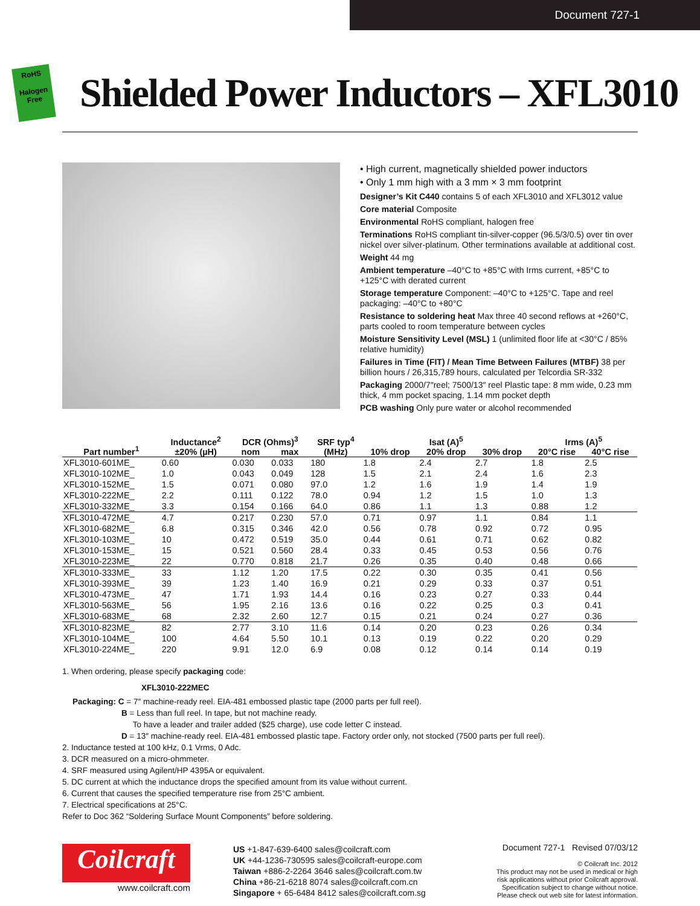Document 727-1
RoHS
Halogen Free
Shielded Power Inductors – XFL3010
• High current, magnetically shielded power inductors
• Only 1 mm high with a 3 mm × 3 mm footprint
Designer’s Kit C440 contains 5 of each XFL3010 and XFL3012 value
Core material Composite
Environmental RoHS compliant, halogen free
Terminations RoHS compliant tin-silver-copper (96.5/3/0.5) over tin over nickel over silver-platinum. Other terminations available at additional cost.
Weight 44 mg
Ambient temperature –40°C to +85°C with Irms current, +85°C to +125°C with derated current
Storage temperature Component: –40°C to +125°C. Tape and reel packaging: –40°C to +80°C
Resistance to soldering heat Max three 40 second reflows at +260°C, parts cooled to room temperature between cycles
Moisture Sensitivity Level (MSL) 1 (unlimited floor life at <30°C / 85% relative humidity)
Failures in Time (FIT) / Mean Time Between Failures (MTBF) 38 per billion hours / 26,315,789 hours, calculated per Telcordia SR-332
Packaging 2000/7″reel; 7500/13″ reel Plastic tape: 8 mm wide, 0.23 mm thick, 4 mm pocket spacing, 1.14 mm pocket depth
PCB washing Only pure water or alcohol recommended
| Part number<sup>1</sup> | Inductance<sup>2</sup> ±20% (µH) | DCR (Ohms)<sup>3</sup> | | SRF typ<sup>4</sup> (MHz) | Isat (A)<sup>5</sup> | | | Irms (A)<sup>5</sup> | |
| --- | --- | --- | --- | --- | --- | --- | --- | --- | --- |
| | | nom | max | | 10% drop | 20% drop | 30% drop | 20°C rise | 40°C rise |
| XFL3010-601ME_ | 0.60 | 0.030 | 0.033 | 180 | 1.8 | 2.4 | 2.7 | 1.8 | 2.5 |
| XFL3010-102ME_ | 1.0 | 0.043 | 0.049 | 128 | 1.5 | 2.1 | 2.4 | 1.6 | 2.3 |
| XFL3010-152ME_ | 1.5 | 0.071 | 0.080 | 97.0 | 1.2 | 1.6 | 1.9 | 1.4 | 1.9 |
| XFL3010-222ME_ | 2.2 | 0.111 | 0.122 | 78.0 | 0.94 | 1.2 | 1.5 | 1.0 | 1.3 |
| XFL3010-332ME_ | 3.3 | 0.154 | 0.166 | 64.0 | 0.86 | 1.1 | 1.3 | 0.88 | 1.2 |
| XFL3010-472ME_ | 4.7 | 0.217 | 0.230 | 57.0 | 0.71 | 0.97 | 1.1 | 0.84 | 1.1 |
| XFL3010-682ME_ | 6.8 | 0.315 | 0.346 | 42.0 | 0.56 | 0.78 | 0.92 | 0.72 | 0.95 |
| XFL3010-103ME_ | 10 | 0.472 | 0.519 | 35.0 | 0.44 | 0.61 | 0.71 | 0.62 | 0.82 |
| XFL3010-153ME_ | 15 | 0.521 | 0.560 | 28.4 | 0.33 | 0.45 | 0.53 | 0.56 | 0.76 |
| XFL3010-223ME_ | 22 | 0.770 | 0.818 | 21.7 | 0.26 | 0.35 | 0.40 | 0.48 | 0.66 |
| XFL3010-333ME_ | 33 | 1.12 | 1.20 | 17.5 | 0.22 | 0.30 | 0.35 | 0.41 | 0.56 |
| XFL3010-393ME_ | 39 | 1.23 | 1.40 | 16.9 | 0.21 | 0.29 | 0.33 | 0.37 | 0.51 |
| XFL3010-473ME_ | 47 | 1.71 | 1.93 | 14.4 | 0.16 | 0.23 | 0.27 | 0.33 | 0.44 |
| XFL3010-563ME_ | 56 | 1.95 | 2.16 | 13.6 | 0.16 | 0.22 | 0.25 | 0.3 | 0.41 |
| XFL3010-683ME_ | 68 | 2.32 | 2.60 | 12.7 | 0.15 | 0.21 | 0.24 | 0.27 | 0.36 |
| XFL3010-823ME_ | 82 | 2.77 | 3.10 | 11.6 | 0.14 | 0.20 | 0.23 | 0.26 | 0.34 |
| XFL3010-104ME_ | 100 | 4.64 | 5.50 | 10.1 | 0.13 | 0.19 | 0.22 | 0.20 | 0.29 |
| XFL3010-224ME_ | 220 | 9.91 | 12.0 | 6.9 | 0.08 | 0.12 | 0.14 | 0.14 | 0.19 |
1. When ordering, please specify packaging code:
XFL3010-222MEC
Packaging: C = 7″ machine-ready reel. EIA-481 embossed plastic tape (2000 parts per full reel).
B = Less than full reel. In tape, but not machine ready.
To have a leader and trailer added ($25 charge), use code letter C instead.
D = 13″ machine-ready reel. EIA-481 embossed plastic tape. Factory order only, not stocked (7500 parts per full reel).
2. Inductance tested at 100 kHz, 0.1 Vrms, 0 Adc.
3. DCR measured on a micro-ohmmeter.
4. SRF measured using Agilent/HP 4395A or equivalent.
5. DC current at which the inductance drops the specified amount from its value without current.
6. Current that causes the specified temperature rise from 25°C ambient.
7. Electrical specifications at 25°C.
Refer to Doc 362 “Soldering Surface Mount Components” before soldering.
Coilcraft
www.coilcraft.com
US +1-847-639-6400 sales@coilcraft.com
UK +44-1236-730595 sales@coilcraft-europe.com
Taiwan +886-2-2264 3646 sales@coilcraft.com.tw
China +86-21-6218 8074 sales@coilcraft.com.cn
Singapore + 65-6484 8412 sales@coilcraft.com.sg
Document 727-1 Revised 07/03/12
© Coilcraft Inc. 2012
This product may not be used in medical or high risk applications without prior Coilcraft approval. Specification subject to change without notice. Please check out web site for latest information.